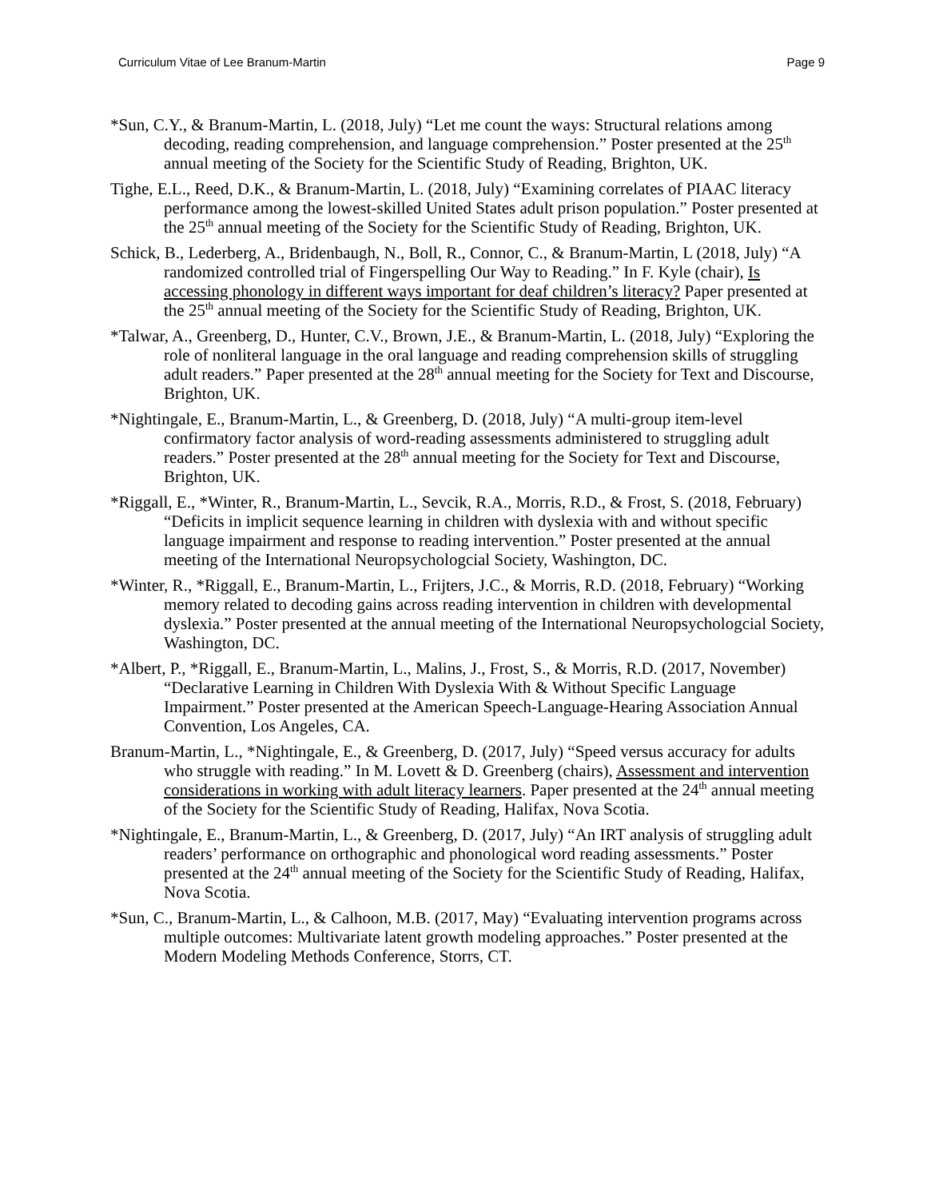Curriculum Vitae of Lee Branum-Martin Page 9
*Sun, C.Y., & Branum-Martin, L. (2018, July) “Let me count the ways: Structural relations among decoding, reading comprehension, and language comprehension.” Poster presented at the 25<sup>th</sup> annual meeting of the Society for the Scientific Study of Reading, Brighton, UK.
Tighe, E.L., Reed, D.K., & Branum-Martin, L. (2018, July) “Examining correlates of PIAAC literacy performance among the lowest-skilled United States adult prison population.” Poster presented at the 25<sup>th</sup> annual meeting of the Society for the Scientific Study of Reading, Brighton, UK.
Schick, B., Lederberg, A., Bridenbaugh, N., Boll, R., Connor, C., & Branum-Martin, L (2018, July) “A randomized controlled trial of Fingerspelling Our Way to Reading.” In F. Kyle (chair), Is accessing phonology in different ways important for deaf children’s literacy? Paper presented at the 25<sup>th</sup> annual meeting of the Society for the Scientific Study of Reading, Brighton, UK.
*Talwar, A., Greenberg, D., Hunter, C.V., Brown, J.E., & Branum-Martin, L. (2018, July) “Exploring the role of nonliteral language in the oral language and reading comprehension skills of struggling adult readers.” Paper presented at the 28<sup>th</sup> annual meeting for the Society for Text and Discourse, Brighton, UK.
*Nightingale, E., Branum-Martin, L., & Greenberg, D. (2018, July) “A multi-group item-level confirmatory factor analysis of word-reading assessments administered to struggling adult readers.” Poster presented at the 28<sup>th</sup> annual meeting for the Society for Text and Discourse, Brighton, UK.
*Riggall, E., *Winter, R., Branum-Martin, L., Sevcik, R.A., Morris, R.D., & Frost, S. (2018, February) “Deficits in implicit sequence learning in children with dyslexia with and without specific language impairment and response to reading intervention.” Poster presented at the annual meeting of the International Neuropsychologcial Society, Washington, DC.
*Winter, R., *Riggall, E., Branum-Martin, L., Frijters, J.C., & Morris, R.D. (2018, February) “Working memory related to decoding gains across reading intervention in children with developmental dyslexia.” Poster presented at the annual meeting of the International Neuropsychologcial Society, Washington, DC.
*Albert, P., *Riggall, E., Branum-Martin, L., Malins, J., Frost, S., & Morris, R.D. (2017, November) “Declarative Learning in Children With Dyslexia With & Without Specific Language Impairment.” Poster presented at the American Speech-Language-Hearing Association Annual Convention, Los Angeles, CA.
Branum-Martin, L., *Nightingale, E., & Greenberg, D. (2017, July) “Speed versus accuracy for adults who struggle with reading.” In M. Lovett & D. Greenberg (chairs), Assessment and intervention considerations in working with adult literacy learners. Paper presented at the 24<sup>th</sup> annual meeting of the Society for the Scientific Study of Reading, Halifax, Nova Scotia.
*Nightingale, E., Branum-Martin, L., & Greenberg, D. (2017, July) “An IRT analysis of struggling adult readers’ performance on orthographic and phonological word reading assessments.” Poster presented at the 24<sup>th</sup> annual meeting of the Society for the Scientific Study of Reading, Halifax, Nova Scotia.
*Sun, C., Branum-Martin, L., & Calhoon, M.B. (2017, May) “Evaluating intervention programs across multiple outcomes: Multivariate latent growth modeling approaches.” Poster presented at the Modern Modeling Methods Conference, Storrs, CT.